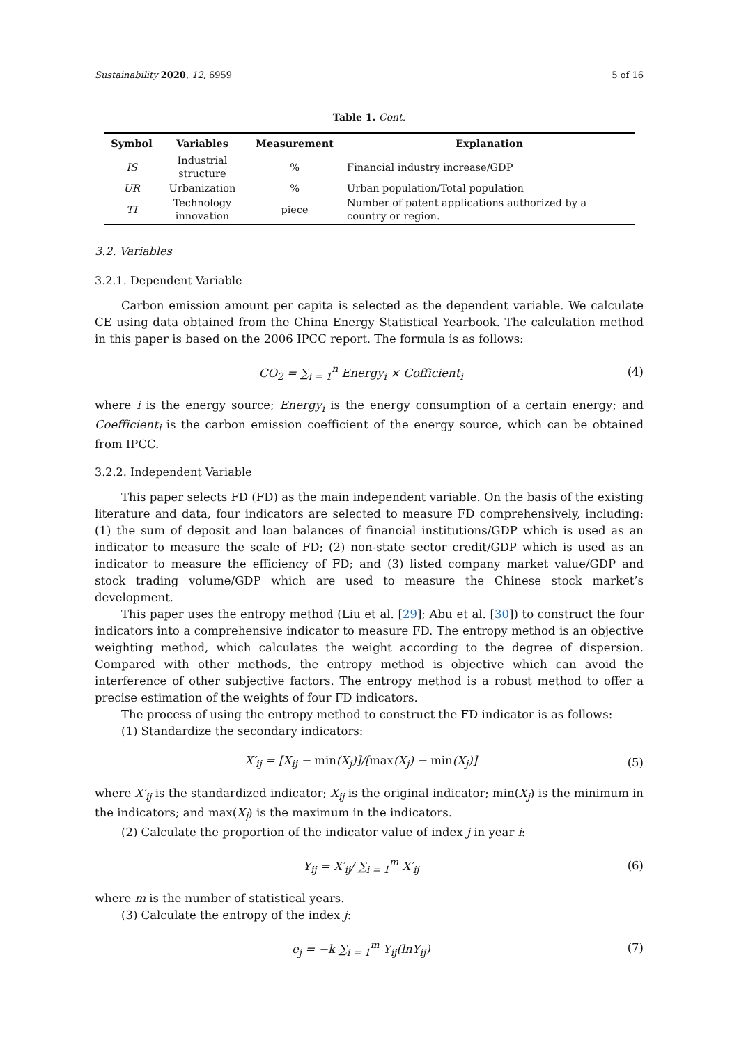Sustainability 2020, 12, 6959 5 of 16
Table 1. Cont.
| Symbol | Variables | Measurement | Explanation |
| --- | --- | --- | --- |
| IS | Industrial structure | % | Financial industry increase/GDP |
| UR | Urbanization | % | Urban population/Total population |
| TI | Technology innovation | piece | Number of patent applications authorized by a country or region. |
3.2. Variables
3.2.1. Dependent Variable
Carbon emission amount per capita is selected as the dependent variable. We calculate CE using data obtained from the China Energy Statistical Yearbook. The calculation method in this paper is based on the 2006 IPCC report. The formula is as follows:
CO<sub>2</sub> = ∑<sub>i = 1</sub><sup>n</sup> Energy<sub>i</sub> × Cofficient<sub>i</sub> (4)
where i is the energy source; Energy<sub>i</sub> is the energy consumption of a certain energy; and Coefficient<sub>i</sub> is the carbon emission coefficient of the energy source, which can be obtained from IPCC.
3.2.2. Independent Variable
This paper selects FD (FD) as the main independent variable. On the basis of the existing literature and data, four indicators are selected to measure FD comprehensively, including: (1) the sum of deposit and loan balances of financial institutions/GDP which is used as an indicator to measure the scale of FD; (2) non-state sector credit/GDP which is used as an indicator to measure the efficiency of FD; and (3) listed company market value/GDP and stock trading volume/GDP which are used to measure the Chinese stock market’s development.
This paper uses the entropy method (Liu et al. [29]; Abu et al. [30]) to construct the four indicators into a comprehensive indicator to measure FD. The entropy method is an objective weighting method, which calculates the weight according to the degree of dispersion. Compared with other methods, the entropy method is objective which can avoid the interference of other subjective factors. The entropy method is a robust method to offer a precise estimation of the weights of four FD indicators.
The process of using the entropy method to construct the FD indicator is as follows:
(1) Standardize the secondary indicators:
X′<sub>ij</sub> = [X<sub>ij</sub> − min(X<sub>j</sub>)]/[max(X<sub>j</sub>) − min(X<sub>j</sub>)] (5)
where X′<sub>ij</sub> is the standardized indicator; X<sub>ij</sub> is the original indicator; min(X<sub>j</sub>) is the minimum in the indicators; and max(X<sub>j</sub>) is the maximum in the indicators.
(2) Calculate the proportion of the indicator value of index j in year i:
Y<sub>ij</sub> = X′<sub>ij</sub>/ ∑<sub>i = 1</sub><sup>m</sup> X′<sub>ij</sub> (6)
where m is the number of statistical years.
(3) Calculate the entropy of the index j:
e<sub>j</sub> = −k ∑<sub>i = 1</sub><sup>m</sup> Y<sub>ij</sub>(lnY<sub>ij</sub>) (7)